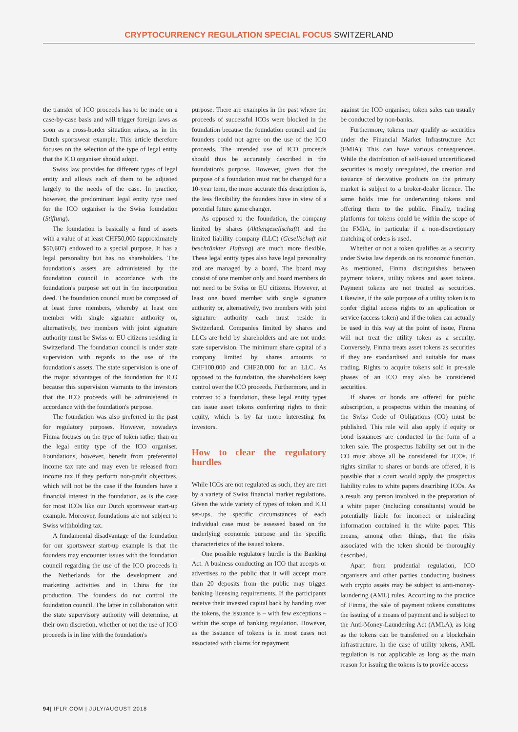CRYPTOCURRENCY REGULATION SPECIAL FOCUS SWITZERLAND
the transfer of ICO proceeds has to be made on a case-by-case basis and will trigger foreign laws as soon as a cross-border situation arises, as in the Dutch sportswear example. This article therefore focuses on the selection of the type of legal entity that the ICO organiser should adopt.
Swiss law provides for different types of legal entity and allows each of them to be adjusted largely to the needs of the case. In practice, however, the predominant legal entity type used for the ICO organiser is the Swiss foundation (Stiftung).
The foundation is basically a fund of assets with a value of at least CHF50,000 (approximately $50,607) endowed to a special purpose. It has a legal personality but has no shareholders. The foundation's assets are administered by the foundation council in accordance with the foundation's purpose set out in the incorporation deed. The foundation council must be composed of at least three members, whereby at least one member with single signature authority or, alternatively, two members with joint signature authority must be Swiss or EU citizens residing in Switzerland. The foundation council is under state supervision with regards to the use of the foundation's assets. The state supervision is one of the major advantages of the foundation for ICO because this supervision warrants to the investors that the ICO proceeds will be administered in accordance with the foundation's purpose.
The foundation was also preferred in the past for regulatory purposes. However, nowadays Finma focuses on the type of token rather than on the legal entity type of the ICO organiser. Foundations, however, benefit from preferential income tax rate and may even be released from income tax if they perform non-profit objectives, which will not be the case if the founders have a financial interest in the foundation, as is the case for most ICOs like our Dutch sportswear start-up example. Moreover, foundations are not subject to Swiss withholding tax.
A fundamental disadvantage of the foundation for our sportswear start-up example is that the founders may encounter issues with the foundation council regarding the use of the ICO proceeds in the Netherlands for the development and marketing activities and in China for the production. The founders do not control the foundation council. The latter in collaboration with the state supervisory authority will determine, at their own discretion, whether or not the use of ICO proceeds is in line with the foundation's
purpose. There are examples in the past where the proceeds of successful ICOs were blocked in the foundation because the foundation council and the founders could not agree on the use of the ICO proceeds. The intended use of ICO proceeds should thus be accurately described in the foundation's purpose. However, given that the purpose of a foundation must not be changed for a 10-year term, the more accurate this description is, the less flexibility the founders have in view of a potential future game changer.
As opposed to the foundation, the company limited by shares (Aktiengesellschaft) and the limited liability company (LLC) (Gesellschaft mit beschränkter Haftung) are much more flexible. These legal entity types also have legal personality and are managed by a board. The board may consist of one member only and board members do not need to be Swiss or EU citizens. However, at least one board member with single signature authority or, alternatively, two members with joint signature authority each must reside in Switzerland. Companies limited by shares and LLCs are held by shareholders and are not under state supervision. The minimum share capital of a company limited by shares amounts to CHF100,000 and CHF20,000 for an LLC. As opposed to the foundation, the shareholders keep control over the ICO proceeds. Furthermore, and in contrast to a foundation, these legal entity types can issue asset tokens conferring rights to their equity, which is by far more interesting for investors.
How to clear the regulatory hurdles
While ICOs are not regulated as such, they are met by a variety of Swiss financial market regulations. Given the wide variety of types of token and ICO set-ups, the specific circumstances of each individual case must be assessed based on the underlying economic purpose and the specific characteristics of the issued tokens.
One possible regulatory hurdle is the Banking Act. A business conducting an ICO that accepts or advertises to the public that it will accept more than 20 deposits from the public may trigger banking licensing requirements. If the participants receive their invested capital back by handing over the tokens, the issuance is – with few exceptions – within the scope of banking regulation. However, as the issuance of tokens is in most cases not associated with claims for repayment
against the ICO organiser, token sales can usually be conducted by non-banks.
Furthermore, tokens may qualify as securities under the Financial Market Infrastructure Act (FMIA). This can have various consequences. While the distribution of self-issued uncertificated securities is mostly unregulated, the creation and issuance of derivative products on the primary market is subject to a broker-dealer licence. The same holds true for underwriting tokens and offering them to the public. Finally, trading platforms for tokens could be within the scope of the FMIA, in particular if a non-discretionary matching of orders is used.
Whether or not a token qualifies as a security under Swiss law depends on its economic function. As mentioned, Finma distinguishes between payment tokens, utility tokens and asset tokens. Payment tokens are not treated as securities. Likewise, if the sole purpose of a utility token is to confer digital access rights to an application or service (access token) and if the token can actually be used in this way at the point of issue, Finma will not treat the utility token as a security. Conversely, Finma treats asset tokens as securities if they are standardised and suitable for mass trading. Rights to acquire tokens sold in pre-sale phases of an ICO may also be considered securities.
If shares or bonds are offered for public subscription, a prospectus within the meaning of the Swiss Code of Obligations (CO) must be published. This rule will also apply if equity or bond issuances are conducted in the form of a token sale. The prospectus liability set out in the CO must above all be considered for ICOs. If rights similar to shares or bonds are offered, it is possible that a court would apply the prospectus liability rules to white papers describing ICOs. As a result, any person involved in the preparation of a white paper (including consultants) would be potentially liable for incorrect or misleading information contained in the white paper. This means, among other things, that the risks associated with the token should be thoroughly described.
Apart from prudential regulation, ICO organisers and other parties conducting business with crypto assets may be subject to anti-money-laundering (AML) rules. According to the practice of Finma, the sale of payment tokens constitutes the issuing of a means of payment and is subject to the Anti-Money-Laundering Act (AMLA), as long as the tokens can be transferred on a blockchain infrastructure. In the case of utility tokens, AML regulation is not applicable as long as the main reason for issuing the tokens is to provide access
94| IFLR.COM | JULY/AUGUST 2018